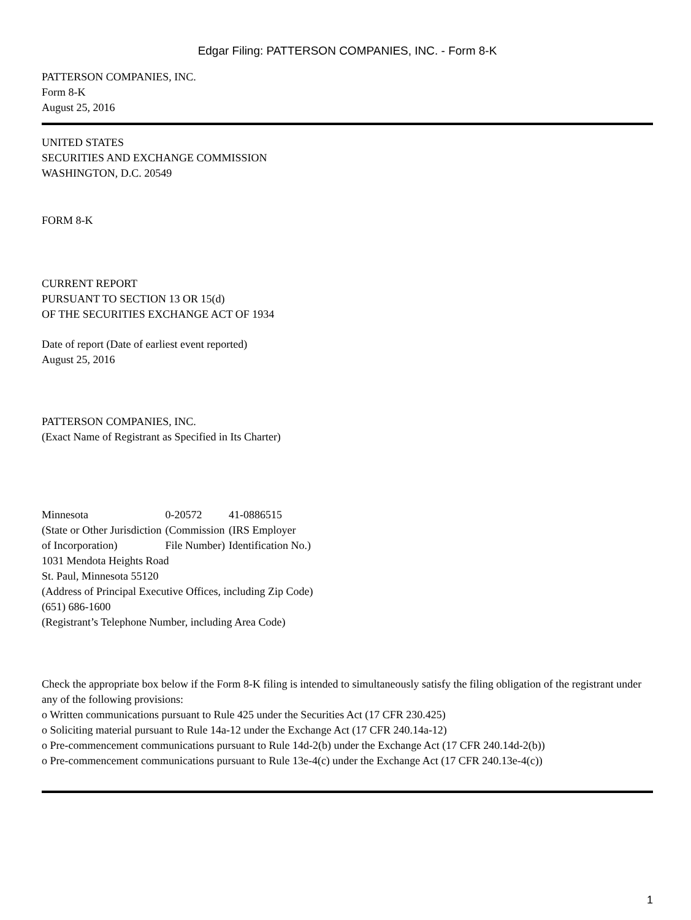Edgar Filing: PATTERSON COMPANIES, INC. - Form 8-K
PATTERSON COMPANIES, INC.
Form 8-K
August 25, 2016
UNITED STATES
SECURITIES AND EXCHANGE COMMISSION
WASHINGTON, D.C. 20549
FORM 8-K
CURRENT REPORT
PURSUANT TO SECTION 13 OR 15(d)
OF THE SECURITIES EXCHANGE ACT OF 1934
Date of report (Date of earliest event reported)
August 25, 2016
PATTERSON COMPANIES, INC.
(Exact Name of Registrant as Specified in Its Charter)
| Minnesota | 0-20572 | 41-0886515 |
| (State or Other Jurisdiction of Incorporation) | (Commission File Number) | (IRS Employer Identification No.) |
1031 Mendota Heights Road
St. Paul, Minnesota 55120
(Address of Principal Executive Offices, including Zip Code)
(651) 686-1600
(Registrant’s Telephone Number, including Area Code)
Check the appropriate box below if the Form 8-K filing is intended to simultaneously satisfy the filing obligation of the registrant under any of the following provisions:
o Written communications pursuant to Rule 425 under the Securities Act (17 CFR 230.425)
o Soliciting material pursuant to Rule 14a-12 under the Exchange Act (17 CFR 240.14a-12)
o Pre-commencement communications pursuant to Rule 14d-2(b) under the Exchange Act (17 CFR 240.14d-2(b))
o Pre-commencement communications pursuant to Rule 13e-4(c) under the Exchange Act (17 CFR 240.13e-4(c))
1